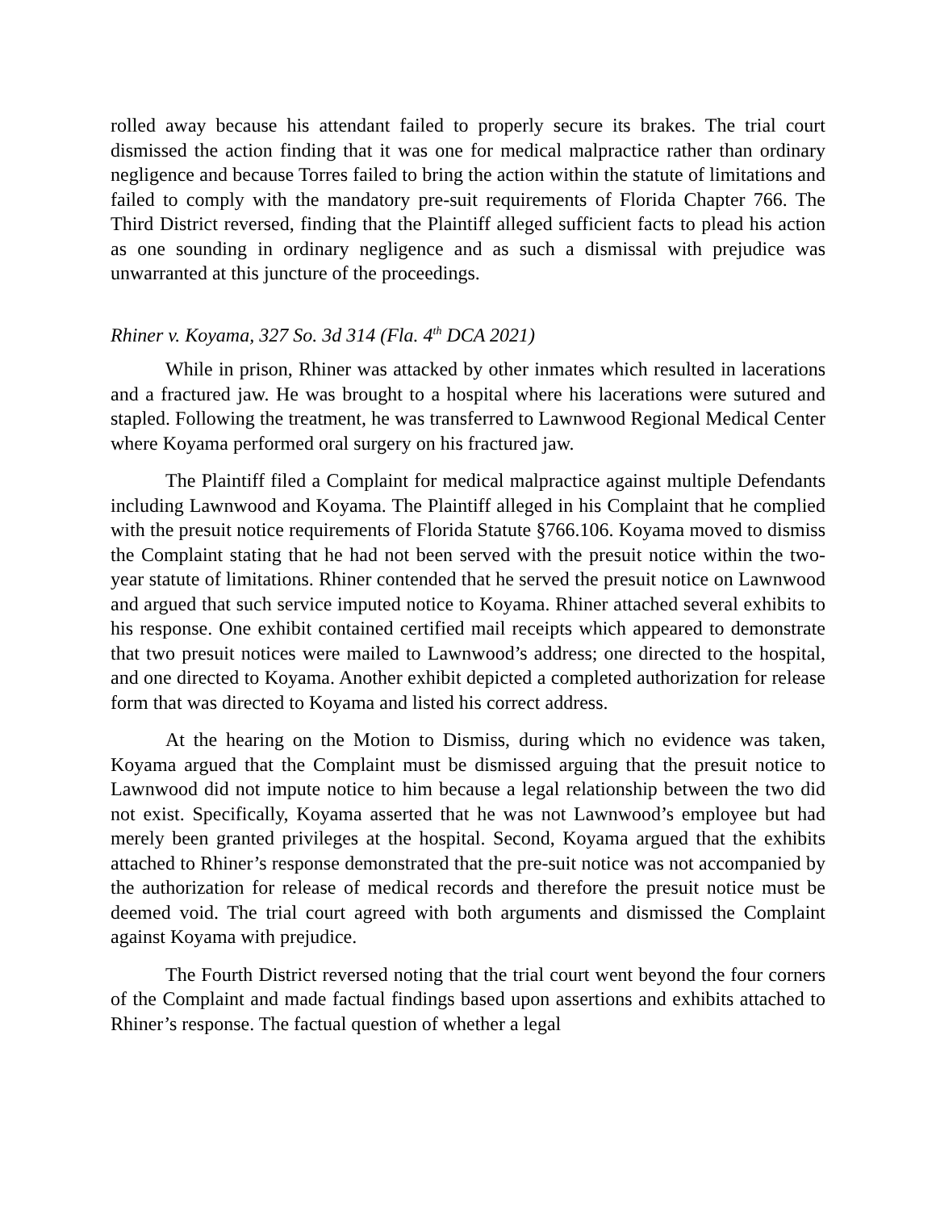rolled away because his attendant failed to properly secure its brakes. The trial court dismissed the action finding that it was one for medical malpractice rather than ordinary negligence and because Torres failed to bring the action within the statute of limitations and failed to comply with the mandatory pre-suit requirements of Florida Chapter 766. The Third District reversed, finding that the Plaintiff alleged sufficient facts to plead his action as one sounding in ordinary negligence and as such a dismissal with prejudice was unwarranted at this juncture of the proceedings.
Rhiner v. Koyama, 327 So. 3d 314 (Fla. 4<sup>th</sup> DCA 2021)
While in prison, Rhiner was attacked by other inmates which resulted in lacerations and a fractured jaw. He was brought to a hospital where his lacerations were sutured and stapled. Following the treatment, he was transferred to Lawnwood Regional Medical Center where Koyama performed oral surgery on his fractured jaw.
The Plaintiff filed a Complaint for medical malpractice against multiple Defendants including Lawnwood and Koyama. The Plaintiff alleged in his Complaint that he complied with the presuit notice requirements of Florida Statute §766.106. Koyama moved to dismiss the Complaint stating that he had not been served with the presuit notice within the two-year statute of limitations. Rhiner contended that he served the presuit notice on Lawnwood and argued that such service imputed notice to Koyama. Rhiner attached several exhibits to his response. One exhibit contained certified mail receipts which appeared to demonstrate that two presuit notices were mailed to Lawnwood’s address; one directed to the hospital, and one directed to Koyama. Another exhibit depicted a completed authorization for release form that was directed to Koyama and listed his correct address.
At the hearing on the Motion to Dismiss, during which no evidence was taken, Koyama argued that the Complaint must be dismissed arguing that the presuit notice to Lawnwood did not impute notice to him because a legal relationship between the two did not exist. Specifically, Koyama asserted that he was not Lawnwood’s employee but had merely been granted privileges at the hospital. Second, Koyama argued that the exhibits attached to Rhiner’s response demonstrated that the pre-suit notice was not accompanied by the authorization for release of medical records and therefore the presuit notice must be deemed void. The trial court agreed with both arguments and dismissed the Complaint against Koyama with prejudice.
The Fourth District reversed noting that the trial court went beyond the four corners of the Complaint and made factual findings based upon assertions and exhibits attached to Rhiner’s response. The factual question of whether a legal